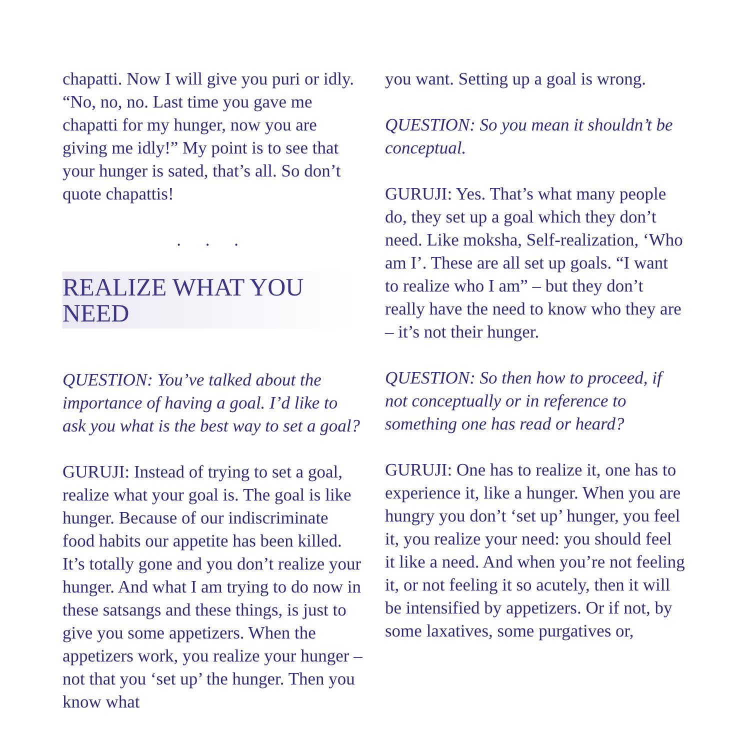chapatti. Now I will give you puri or idly. “No, no, no. Last time you gave me chapatti for my hunger, now you are giving me idly!” My point is to see that your hunger is sated, that’s all. So don’t quote chapattis!
. . .
REALIZE WHAT YOU NEED
QUESTION: You’ve talked about the importance of having a goal. I’d like to ask you what is the best way to set a goal?
GURUJI: Instead of trying to set a goal, realize what your goal is. The goal is like hunger. Because of our indiscriminate food habits our appetite has been killed. It’s totally gone and you don’t realize your hunger. And what I am trying to do now in these satsangs and these things, is just to give you some appetizers. When the appetizers work, you realize your hunger – not that you ‘set up’ the hunger. Then you know what
you want. Setting up a goal is wrong.
QUESTION: So you mean it shouldn’t be conceptual.
GURUJI: Yes. That’s what many people do, they set up a goal which they don’t need. Like moksha, Self-realization, ‘Who am I’. These are all set up goals. “I want to realize who I am” – but they don’t really have the need to know who they are – it’s not their hunger.
QUESTION: So then how to proceed, if not conceptually or in reference to something one has read or heard?
GURUJI: One has to realize it, one has to experience it, like a hunger. When you are hungry you don’t ‘set up’ hunger, you feel it, you realize your need: you should feel it like a need. And when you’re not feeling it, or not feeling it so acutely, then it will be intensified by appetizers. Or if not, by some laxatives, some purgatives or,